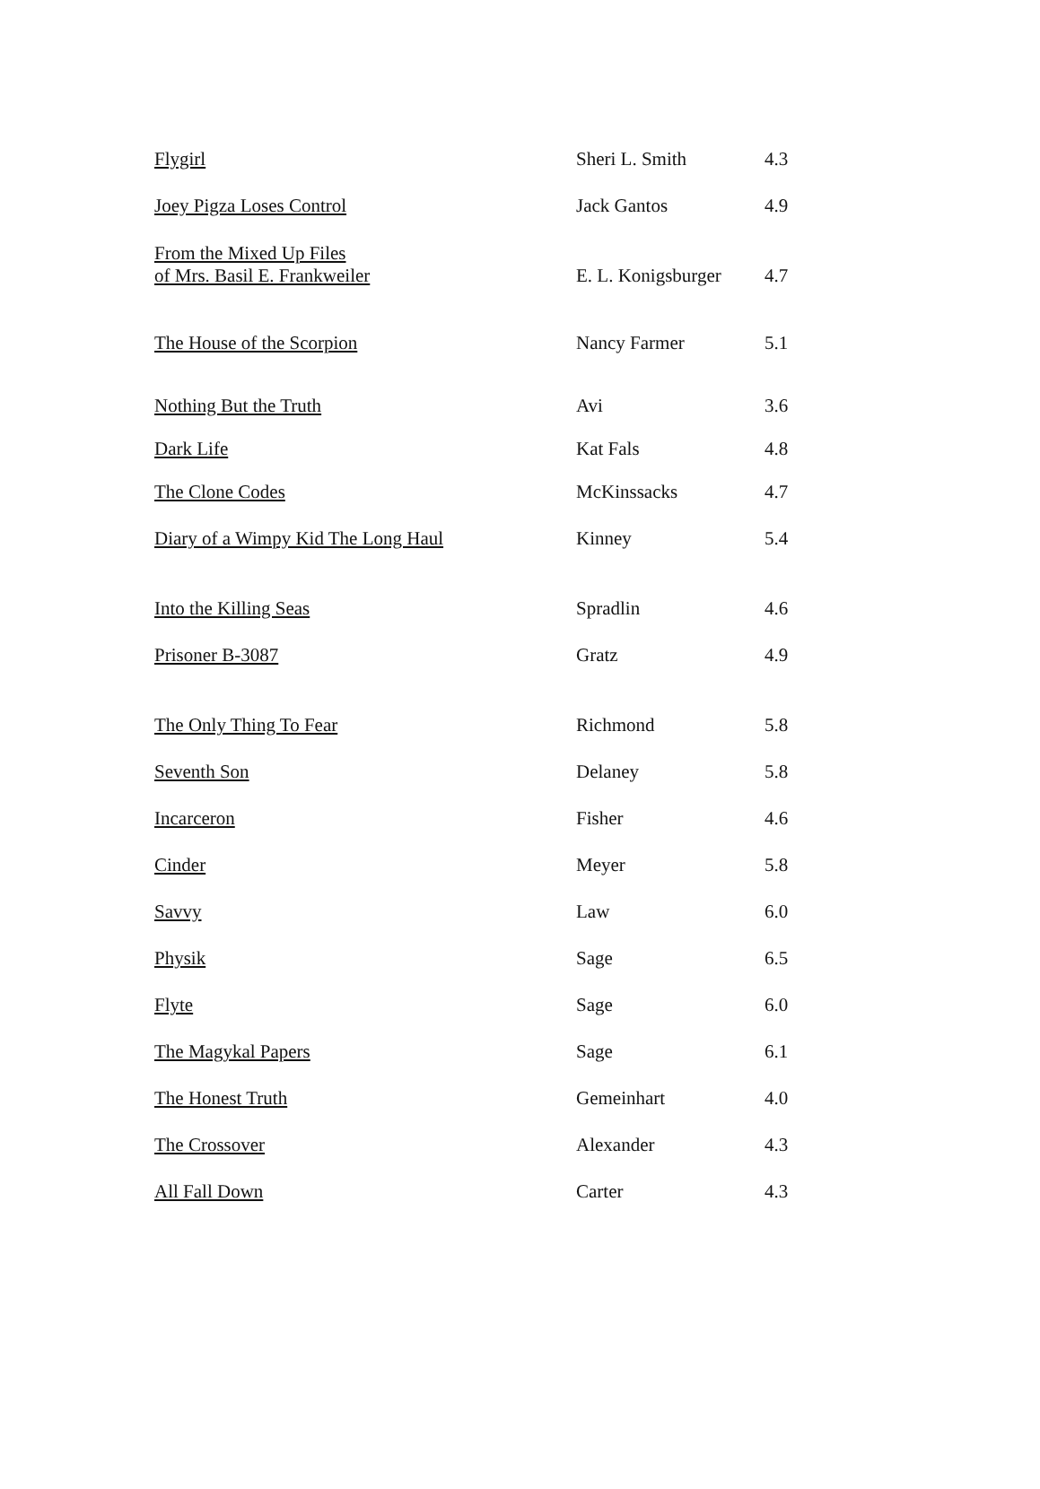| Flygirl | Sheri L. Smith | 4.3 |
| Joey Pigza Loses Control | Jack Gantos | 4.9 |
| From the Mixed Up Files of Mrs. Basil E. Frankweiler | E. L. Konigsburger | 4.7 |
| The House of the Scorpion | Nancy Farmer | 5.1 |
| Nothing But the Truth | Avi | 3.6 |
| Dark Life | Kat Fals | 4.8 |
| The Clone Codes | McKinssacks | 4.7 |
| Diary of a Wimpy Kid The Long Haul | Kinney | 5.4 |
| Into the Killing Seas | Spradlin | 4.6 |
| Prisoner B-3087 | Gratz | 4.9 |
| The Only Thing To Fear | Richmond | 5.8 |
| Seventh Son | Delaney | 5.8 |
| Incarceron | Fisher | 4.6 |
| Cinder | Meyer | 5.8 |
| Savvy | Law | 6.0 |
| Physik | Sage | 6.5 |
| Flyte | Sage | 6.0 |
| The Magykal Papers | Sage | 6.1 |
| The Honest Truth | Gemeinhart | 4.0 |
| The Crossover | Alexander | 4.3 |
| All Fall Down | Carter | 4.3 |